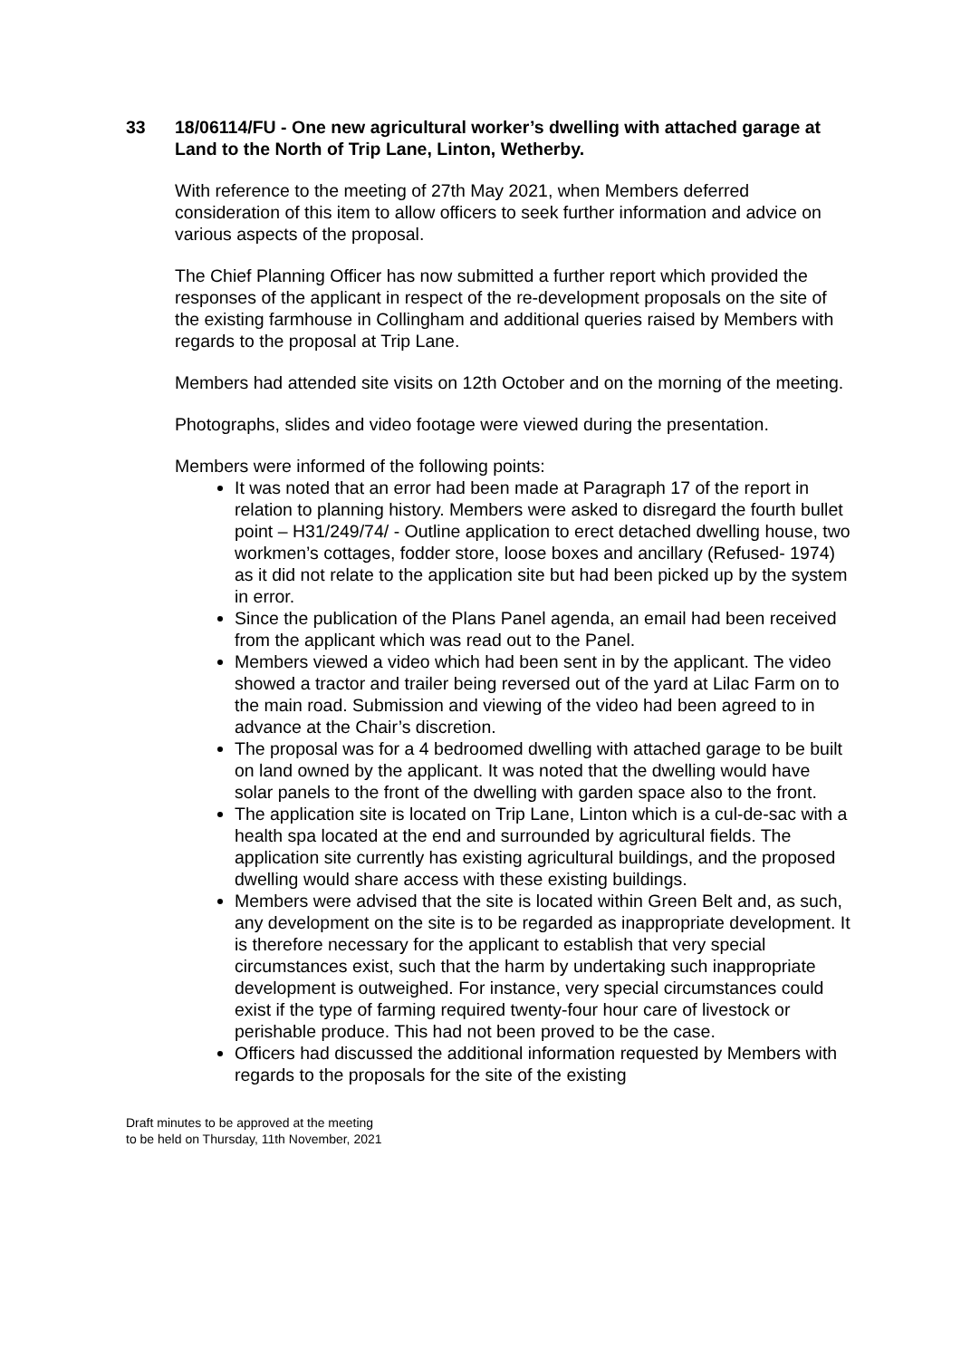33 18/06114/FU - One new agricultural worker’s dwelling with attached garage at Land to the North of Trip Lane, Linton, Wetherby.
With reference to the meeting of 27th May 2021, when Members deferred consideration of this item to allow officers to seek further information and advice on various aspects of the proposal.
The Chief Planning Officer has now submitted a further report which provided the responses of the applicant in respect of the re-development proposals on the site of the existing farmhouse in Collingham and additional queries raised by Members with regards to the proposal at Trip Lane.
Members had attended site visits on 12th October and on the morning of the meeting.
Photographs, slides and video footage were viewed during the presentation.
Members were informed of the following points:
It was noted that an error had been made at Paragraph 17 of the report in relation to planning history. Members were asked to disregard the fourth bullet point – H31/249/74/ - Outline application to erect detached dwelling house, two workmen’s cottages, fodder store, loose boxes and ancillary (Refused- 1974) as it did not relate to the application site but had been picked up by the system in error.
Since the publication of the Plans Panel agenda, an email had been received from the applicant which was read out to the Panel.
Members viewed a video which had been sent in by the applicant. The video showed a tractor and trailer being reversed out of the yard at Lilac Farm on to the main road. Submission and viewing of the video had been agreed to in advance at the Chair’s discretion.
The proposal was for a 4 bedroomed dwelling with attached garage to be built on land owned by the applicant. It was noted that the dwelling would have solar panels to the front of the dwelling with garden space also to the front.
The application site is located on Trip Lane, Linton which is a cul-de-sac with a health spa located at the end and surrounded by agricultural fields. The application site currently has existing agricultural buildings, and the proposed dwelling would share access with these existing buildings.
Members were advised that the site is located within Green Belt and, as such, any development on the site is to be regarded as inappropriate development. It is therefore necessary for the applicant to establish that very special circumstances exist, such that the harm by undertaking such inappropriate development is outweighed. For instance, very special circumstances could exist if the type of farming required twenty-four hour care of livestock or perishable produce. This had not been proved to be the case.
Officers had discussed the additional information requested by Members with regards to the proposals for the site of the existing
Draft minutes to be approved at the meeting
to be held on Thursday, 11th November, 2021